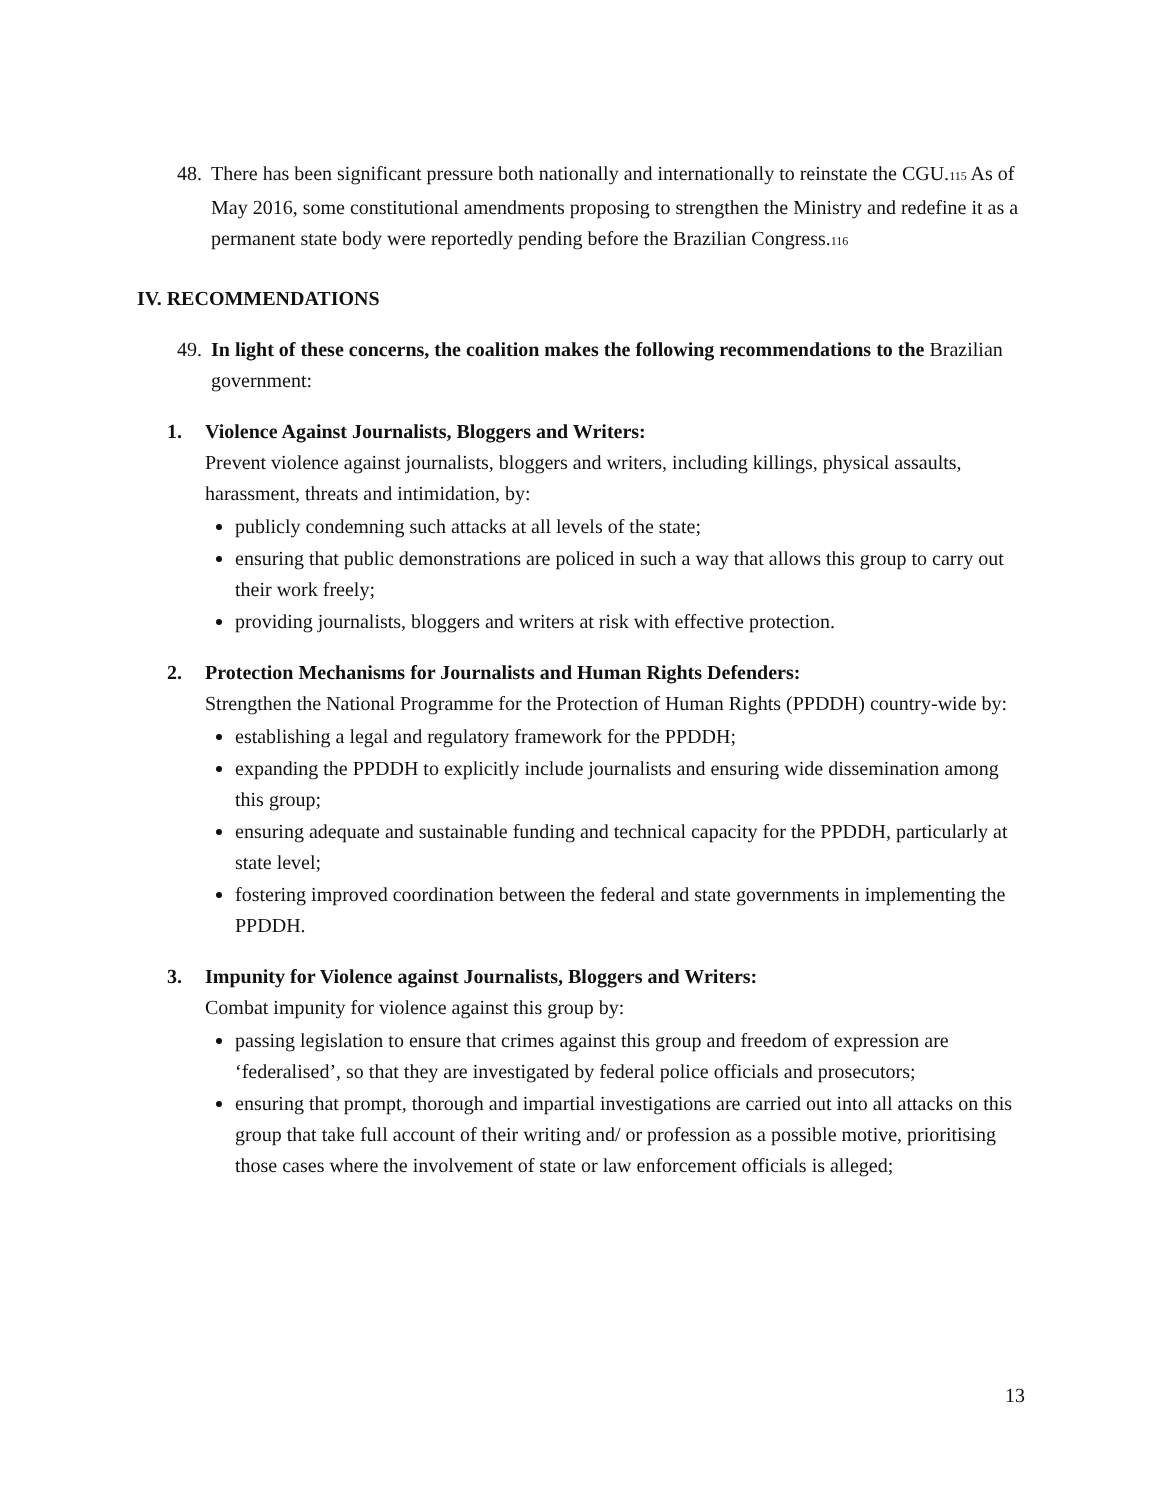48.
There has been significant pressure both nationally and internationally to reinstate the CGU.<sup>115</sup> As of May 2016, some constitutional amendments proposing to strengthen the Ministry and redefine it as a permanent state body were reportedly pending before the Brazilian Congress.<sup>116</sup>
IV. RECOMMENDATIONS
49.
In light of these concerns, the coalition makes the following recommendations to the Brazilian government:
1. Violence Against Journalists, Bloggers and Writers:
Prevent violence against journalists, bloggers and writers, including killings, physical assaults, harassment, threats and intimidation, by:
publicly condemning such attacks at all levels of the state;
ensuring that public demonstrations are policed in such a way that allows this group to carry out their work freely;
providing journalists, bloggers and writers at risk with effective protection.
2. Protection Mechanisms for Journalists and Human Rights Defenders:
Strengthen the National Programme for the Protection of Human Rights (PPDDH) country-wide by:
establishing a legal and regulatory framework for the PPDDH;
expanding the PPDDH to explicitly include journalists and ensuring wide dissemination among this group;
ensuring adequate and sustainable funding and technical capacity for the PPDDH, particularly at state level;
fostering improved coordination between the federal and state governments in implementing the PPDDH.
3. Impunity for Violence against Journalists, Bloggers and Writers:
Combat impunity for violence against this group by:
passing legislation to ensure that crimes against this group and freedom of expression are ‘federalised’, so that they are investigated by federal police officials and prosecutors;
ensuring that prompt, thorough and impartial investigations are carried out into all attacks on this group that take full account of their writing and/ or profession as a possible motive, prioritising those cases where the involvement of state or law enforcement officials is alleged;
13